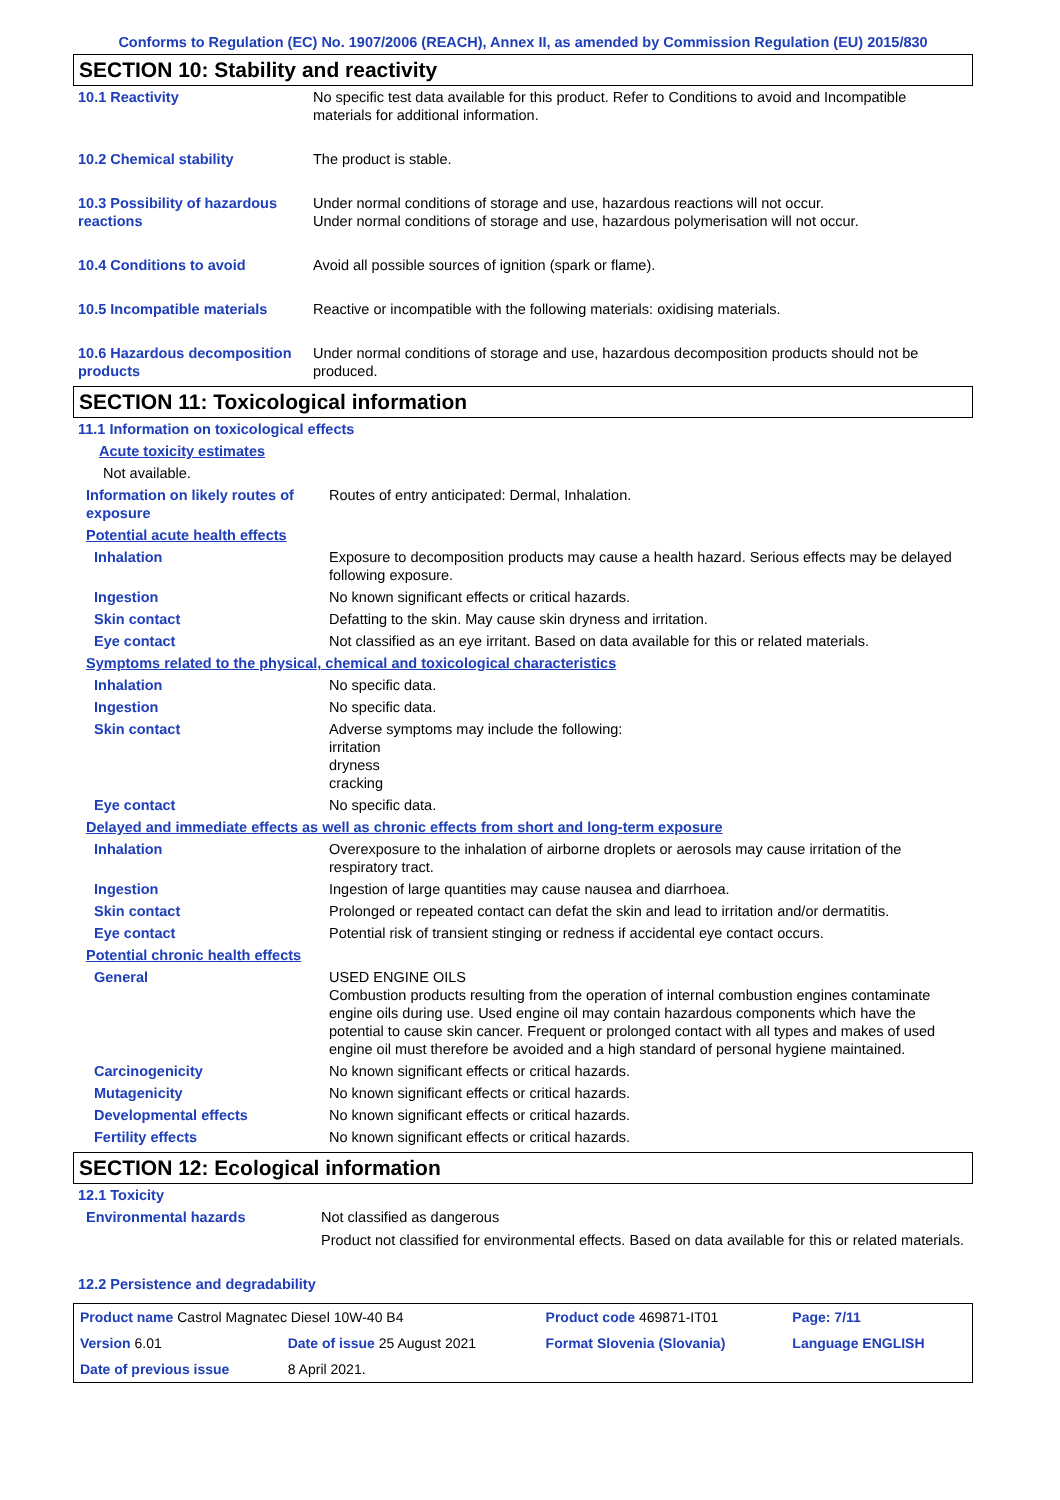Conforms to Regulation (EC) No. 1907/2006 (REACH), Annex II, as amended by Commission Regulation (EU) 2015/830
SECTION 10: Stability and reactivity
| 10.1 Reactivity | No specific test data available for this product. Refer to Conditions to avoid and Incompatible materials for additional information. |
| 10.2 Chemical stability | The product is stable. |
| 10.3 Possibility of hazardous reactions | Under normal conditions of storage and use, hazardous reactions will not occur. Under normal conditions of storage and use, hazardous polymerisation will not occur. |
| 10.4 Conditions to avoid | Avoid all possible sources of ignition (spark or flame). |
| 10.5 Incompatible materials | Reactive or incompatible with the following materials: oxidising materials. |
| 10.6 Hazardous decomposition products | Under normal conditions of storage and use, hazardous decomposition products should not be produced. |
SECTION 11: Toxicological information
| 11.1 Information on toxicological effects | |
| Acute toxicity estimates | |
| Not available. | |
| Information on likely routes of exposure | Routes of entry anticipated: Dermal, Inhalation. |
| Potential acute health effects | |
| Inhalation | Exposure to decomposition products may cause a health hazard. Serious effects may be delayed following exposure. |
| Ingestion | No known significant effects or critical hazards. |
| Skin contact | Defatting to the skin. May cause skin dryness and irritation. |
| Eye contact | Not classified as an eye irritant. Based on data available for this or related materials. |
| Symptoms related to the physical, chemical and toxicological characteristics | |
| Inhalation | No specific data. |
| Ingestion | No specific data. |
| Skin contact | Adverse symptoms may include the following: irritation dryness cracking |
| Eye contact | No specific data. |
| Delayed and immediate effects as well as chronic effects from short and long-term exposure | |
| Inhalation | Overexposure to the inhalation of airborne droplets or aerosols may cause irritation of the respiratory tract. |
| Ingestion | Ingestion of large quantities may cause nausea and diarrhoea. |
| Skin contact | Prolonged or repeated contact can defat the skin and lead to irritation and/or dermatitis. |
| Eye contact | Potential risk of transient stinging or redness if accidental eye contact occurs. |
| Potential chronic health effects | |
| General | USED ENGINE OILS Combustion products resulting from the operation of internal combustion engines contaminate engine oils during use. Used engine oil may contain hazardous components which have the potential to cause skin cancer. Frequent or prolonged contact with all types and makes of used engine oil must therefore be avoided and a high standard of personal hygiene maintained. |
| Carcinogenicity | No known significant effects or critical hazards. |
| Mutagenicity | No known significant effects or critical hazards. |
| Developmental effects | No known significant effects or critical hazards. |
| Fertility effects | No known significant effects or critical hazards. |
SECTION 12: Ecological information
| 12.1 Toxicity | |
| Environmental hazards | Not classified as dangerous Product not classified for environmental effects. Based on data available for this or related materials. |
| 12.2 Persistence and degradability | |
| Product name Castrol Magnatec Diesel 10W-40 B4 | | Product code 469871-IT01 | Page: 7/11 |
| Version 6.01 | Date of issue 25 August 2021 | Format Slovenia (Slovania) | Language ENGLISH |
| Date of previous issue | 8 April 2021. | | |